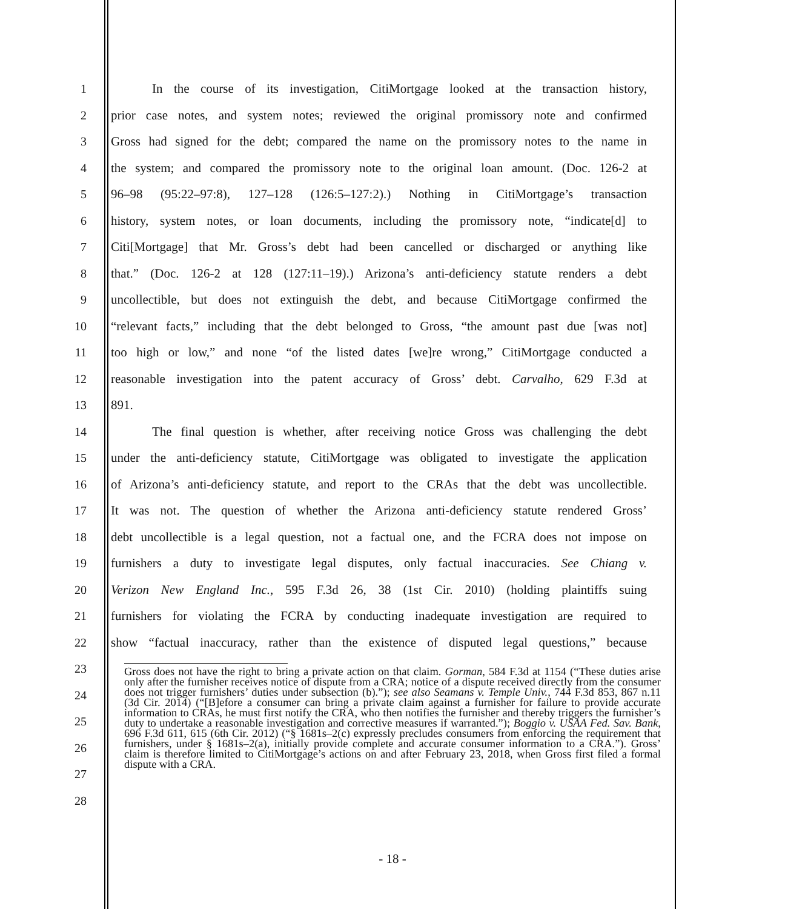1 In the course of its investigation, CitiMortgage looked at the transaction history,
2 prior case notes, and system notes; reviewed the original promissory note and confirmed
3 Gross had signed for the debt; compared the name on the promissory notes to the name in
4 the system; and compared the promissory note to the original loan amount. (Doc. 126-2 at
5 96–98 (95:22–97:8), 127–128 (126:5–127:2).) Nothing in CitiMortgage’s transaction
6 history, system notes, or loan documents, including the promissory note, “indicate[d] to
7 Citi[Mortgage] that Mr. Gross’s debt had been cancelled or discharged or anything like
8 that.” (Doc. 126-2 at 128 (127:11–19).) Arizona’s anti-deficiency statute renders a debt
9 uncollectible, but does not extinguish the debt, and because CitiMortgage confirmed the
10 “relevant facts,” including that the debt belonged to Gross, “the amount past due [was not]
11 too high or low,” and none “of the listed dates [we]re wrong,” CitiMortgage conducted a
12 reasonable investigation into the patent accuracy of Gross’ debt. Carvalho, 629 F.3d at
13 891.
14 The final question is whether, after receiving notice Gross was challenging the debt
15 under the anti-deficiency statute, CitiMortgage was obligated to investigate the application
16 of Arizona’s anti-deficiency statute, and report to the CRAs that the debt was uncollectible.
17 It was not. The question of whether the Arizona anti-deficiency statute rendered Gross’
18 debt uncollectible is a legal question, not a factual one, and the FCRA does not impose on
19 furnishers a duty to investigate legal disputes, only factual inaccuracies. See Chiang v.
20 Verizon New England Inc., 595 F.3d 26, 38 (1st Cir. 2010) (holding plaintiffs suing
21 furnishers for violating the FCRA by conducting inadequate investigation are required to
22 show “factual inaccuracy, rather than the existence of disputed legal questions,” because
23
24
25
26
27
28
Gross does not have the right to bring a private action on that claim. Gorman, 584 F.3d at 1154 (“These duties arise only after the furnisher receives notice of dispute from a CRA; notice of a dispute received directly from the consumer does not trigger furnishers’ duties under subsection (b).”); see also Seamans v. Temple Univ., 744 F.3d 853, 867 n.11 (3d Cir. 2014) (“[B]efore a consumer can bring a private claim against a furnisher for failure to provide accurate information to CRAs, he must first notify the CRA, who then notifies the furnisher and thereby triggers the furnisher’s duty to undertake a reasonable investigation and corrective measures if warranted.”); Boggio v. USAA Fed. Sav. Bank, 696 F.3d 611, 615 (6th Cir. 2012) (“§ 1681s–2(c) expressly precludes consumers from enforcing the requirement that furnishers, under § 1681s–2(a), initially provide complete and accurate consumer information to a CRA.”). Gross’ claim is therefore limited to CitiMortgage’s actions on and after February 23, 2018, when Gross first filed a formal dispute with a CRA.
- 18 -